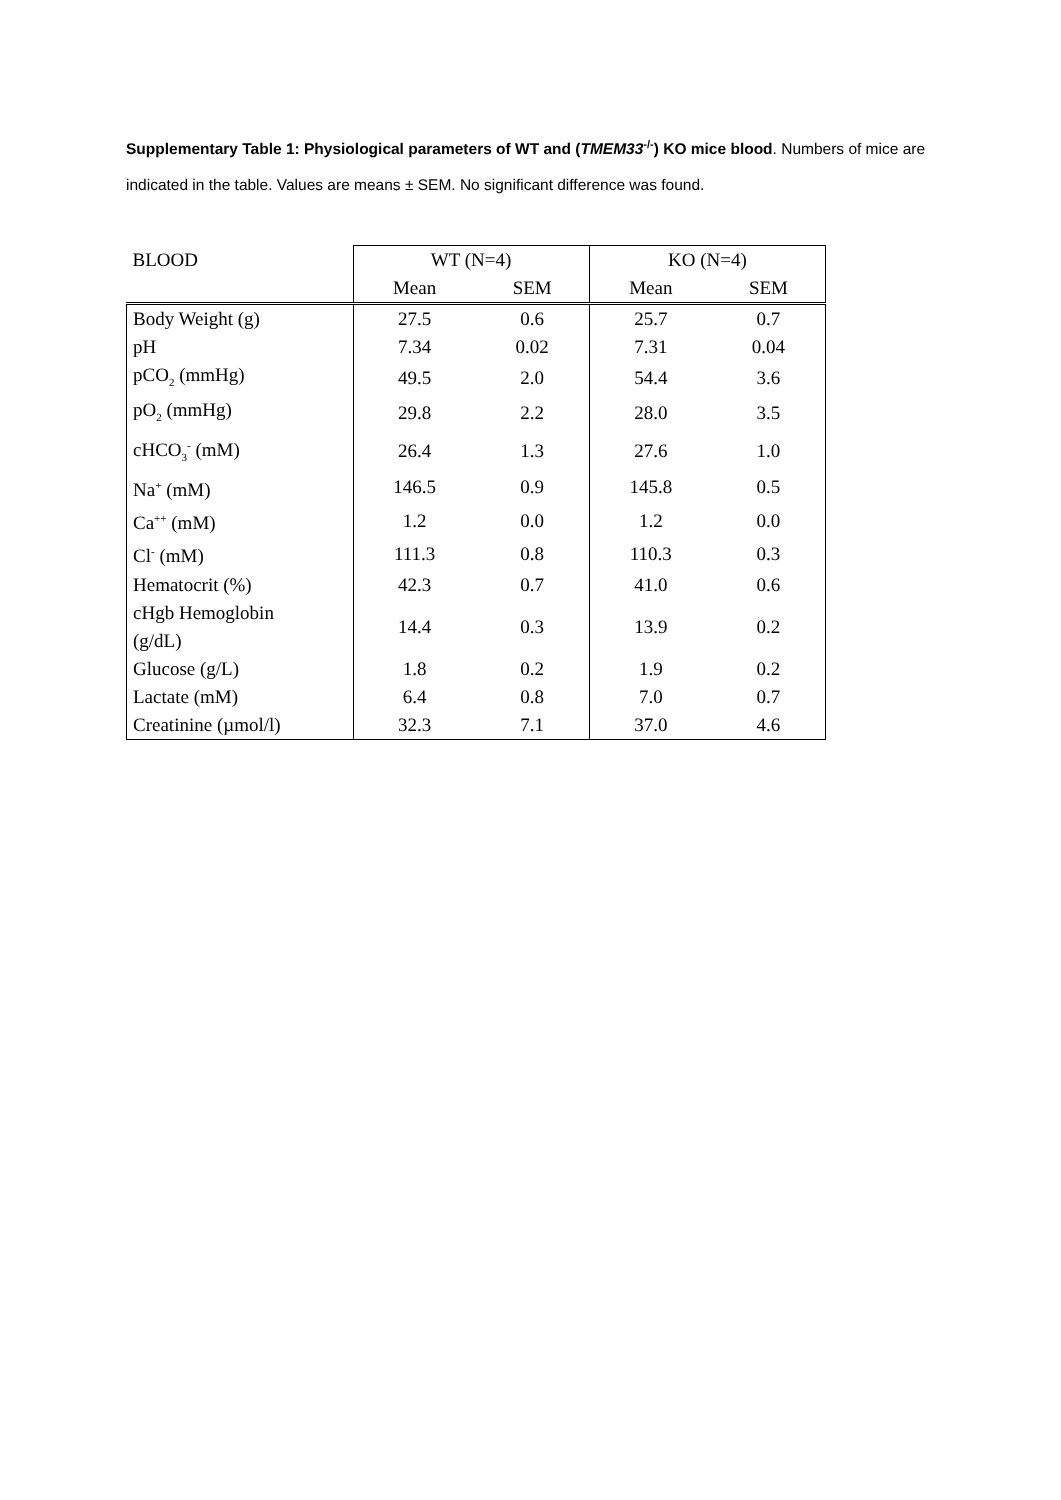Supplementary Table 1: Physiological parameters of WT and (TMEM33<sup>-/-</sup>) KO mice blood. Numbers of mice are indicated in the table. Values are means ± SEM. No significant difference was found.
| BLOOD | WT (N=4) | | KO (N=4) | |
| --- | --- | --- | --- | --- |
| | Mean | SEM | Mean | SEM |
| Body Weight (g) | 27.5 | 0.6 | 25.7 | 0.7 |
| pH | 7.34 | 0.02 | 7.31 | 0.04 |
| pCO<sub>2</sub> (mmHg) | 49.5 | 2.0 | 54.4 | 3.6 |
| pO<sub>2</sub> (mmHg) | 29.8 | 2.2 | 28.0 | 3.5 |
| cHCO<sub>3</sub><sup>-</sup> (mM) | 26.4 | 1.3 | 27.6 | 1.0 |
| Na<sup>+</sup> (mM) | 146.5 | 0.9 | 145.8 | 0.5 |
| Ca<sup>++</sup> (mM) | 1.2 | 0.0 | 1.2 | 0.0 |
| Cl<sup>-</sup> (mM) | 111.3 | 0.8 | 110.3 | 0.3 |
| Hematocrit (%) | 42.3 | 0.7 | 41.0 | 0.6 |
| cHgb Hemoglobin (g/dL) | 14.4 | 0.3 | 13.9 | 0.2 |
| Glucose (g/L) | 1.8 | 0.2 | 1.9 | 0.2 |
| Lactate (mM) | 6.4 | 0.8 | 7.0 | 0.7 |
| Creatinine (µmol/l) | 32.3 | 7.1 | 37.0 | 4.6 |